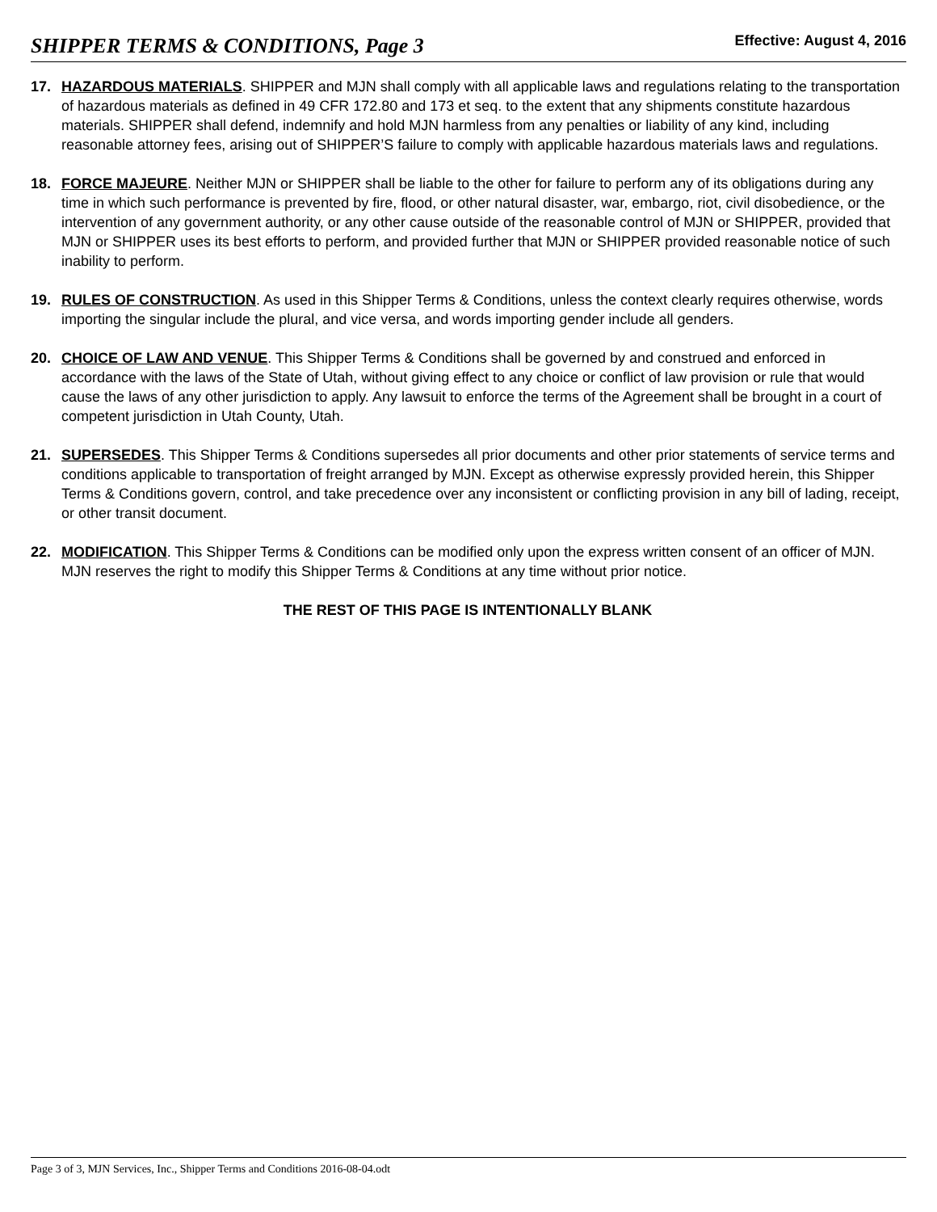SHIPPER TERMS & CONDITIONS, Page 3 Effective: August 4, 2016
17. HAZARDOUS MATERIALS. SHIPPER and MJN shall comply with all applicable laws and regulations relating to the transportation of hazardous materials as defined in 49 CFR 172.80 and 173 et seq. to the extent that any shipments constitute hazardous materials. SHIPPER shall defend, indemnify and hold MJN harmless from any penalties or liability of any kind, including reasonable attorney fees, arising out of SHIPPER’S failure to comply with applicable hazardous materials laws and regulations.
18. FORCE MAJEURE. Neither MJN or SHIPPER shall be liable to the other for failure to perform any of its obligations during any time in which such performance is prevented by fire, flood, or other natural disaster, war, embargo, riot, civil disobedience, or the intervention of any government authority, or any other cause outside of the reasonable control of MJN or SHIPPER, provided that MJN or SHIPPER uses its best efforts to perform, and provided further that MJN or SHIPPER provided reasonable notice of such inability to perform.
19. RULES OF CONSTRUCTION. As used in this Shipper Terms & Conditions, unless the context clearly requires otherwise, words importing the singular include the plural, and vice versa, and words importing gender include all genders.
20. CHOICE OF LAW AND VENUE. This Shipper Terms & Conditions shall be governed by and construed and enforced in accordance with the laws of the State of Utah, without giving effect to any choice or conflict of law provision or rule that would cause the laws of any other jurisdiction to apply. Any lawsuit to enforce the terms of the Agreement shall be brought in a court of competent jurisdiction in Utah County, Utah.
21. SUPERSEDES. This Shipper Terms & Conditions supersedes all prior documents and other prior statements of service terms and conditions applicable to transportation of freight arranged by MJN. Except as otherwise expressly provided herein, this Shipper Terms & Conditions govern, control, and take precedence over any inconsistent or conflicting provision in any bill of lading, receipt, or other transit document.
22. MODIFICATION. This Shipper Terms & Conditions can be modified only upon the express written consent of an officer of MJN. MJN reserves the right to modify this Shipper Terms & Conditions at any time without prior notice.
THE REST OF THIS PAGE IS INTENTIONALLY BLANK
Page 3 of 3, MJN Services, Inc., Shipper Terms and Conditions 2016-08-04.odt